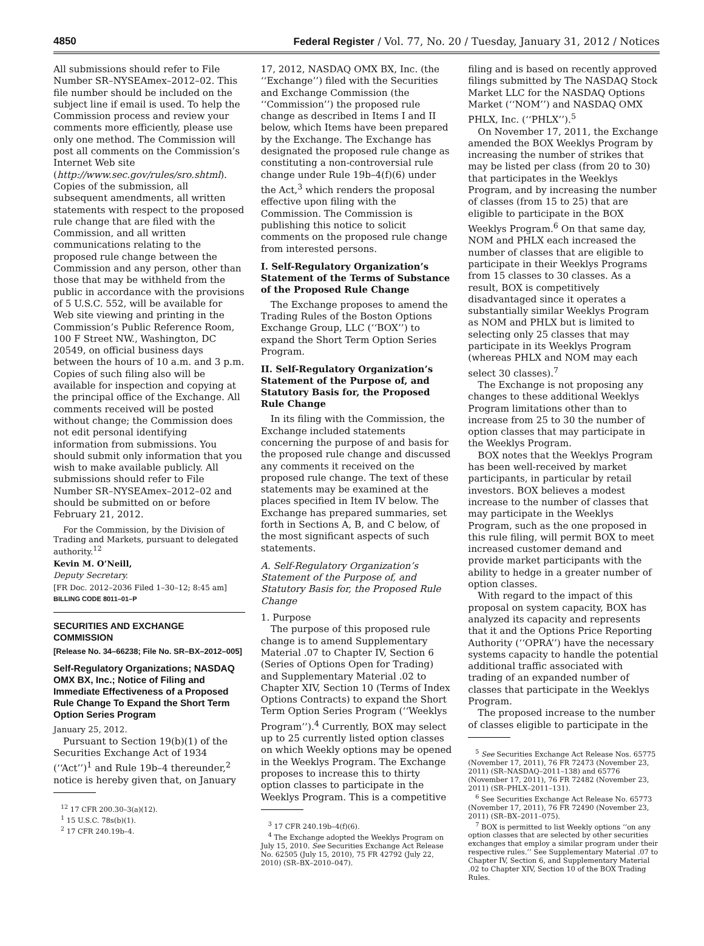4850 Federal Register / Vol. 77, No. 20 / Tuesday, January 31, 2012 / Notices
All submissions should refer to File Number SR–NYSEAmex–2012–02. This file number should be included on the subject line if email is used. To help the Commission process and review your comments more efficiently, please use only one method. The Commission will post all comments on the Commission’s Internet Web site (http://www.sec.gov/rules/sro.shtml). Copies of the submission, all subsequent amendments, all written statements with respect to the proposed rule change that are filed with the Commission, and all written communications relating to the proposed rule change between the Commission and any person, other than those that may be withheld from the public in accordance with the provisions of 5 U.S.C. 552, will be available for Web site viewing and printing in the Commission’s Public Reference Room, 100 F Street NW., Washington, DC 20549, on official business days between the hours of 10 a.m. and 3 p.m. Copies of such filing also will be available for inspection and copying at the principal office of the Exchange. All comments received will be posted without change; the Commission does not edit personal identifying information from submissions. You should submit only information that you wish to make available publicly. All submissions should refer to File Number SR–NYSEAmex–2012–02 and should be submitted on or before February 21, 2012.
For the Commission, by the Division of Trading and Markets, pursuant to delegated authority.<sup>12</sup>
Kevin M. O’Neill,
Deputy Secretary.
[FR Doc. 2012–2036 Filed 1–30–12; 8:45 am]
BILLING CODE 8011–01–P
SECURITIES AND EXCHANGE COMMISSION
[Release No. 34–66238; File No. SR–BX–2012–005]
Self-Regulatory Organizations; NASDAQ OMX BX, Inc.; Notice of Filing and Immediate Effectiveness of a Proposed Rule Change To Expand the Short Term Option Series Program
January 25, 2012.
Pursuant to Section 19(b)(1) of the Securities Exchange Act of 1934 (‘‘Act’’)<sup>1</sup> and Rule 19b–4 thereunder,<sup>2</sup> notice is hereby given that, on January
<sup>12</sup> 17 CFR 200.30–3(a)(12).
<sup>1</sup> 15 U.S.C. 78s(b)(1).
<sup>2</sup> 17 CFR 240.19b–4.
17, 2012, NASDAQ OMX BX, Inc. (the ‘‘Exchange’’) filed with the Securities and Exchange Commission (the ‘‘Commission’’) the proposed rule change as described in Items I and II below, which Items have been prepared by the Exchange. The Exchange has designated the proposed rule change as constituting a non-controversial rule change under Rule 19b–4(f)(6) under the Act,<sup>3</sup> which renders the proposal effective upon filing with the Commission. The Commission is publishing this notice to solicit comments on the proposed rule change from interested persons.
I. Self-Regulatory Organization’s Statement of the Terms of Substance of the Proposed Rule Change
The Exchange proposes to amend the Trading Rules of the Boston Options Exchange Group, LLC (‘‘BOX’’) to expand the Short Term Option Series Program.
II. Self-Regulatory Organization’s Statement of the Purpose of, and Statutory Basis for, the Proposed Rule Change
In its filing with the Commission, the Exchange included statements concerning the purpose of and basis for the proposed rule change and discussed any comments it received on the proposed rule change. The text of these statements may be examined at the places specified in Item IV below. The Exchange has prepared summaries, set forth in Sections A, B, and C below, of the most significant aspects of such statements.
A. Self-Regulatory Organization’s Statement of the Purpose of, and Statutory Basis for, the Proposed Rule Change
1. Purpose
The purpose of this proposed rule change is to amend Supplementary Material .07 to Chapter IV, Section 6 (Series of Options Open for Trading) and Supplementary Material .02 to Chapter XIV, Section 10 (Terms of Index Options Contracts) to expand the Short Term Option Series Program (‘‘Weeklys Program’’).<sup>4</sup> Currently, BOX may select up to 25 currently listed option classes on which Weekly options may be opened in the Weeklys Program. The Exchange proposes to increase this to thirty option classes to participate in the Weeklys Program. This is a competitive
<sup>3</sup> 17 CFR 240.19b–4(f)(6).
<sup>4</sup> The Exchange adopted the Weeklys Program on July 15, 2010. See Securities Exchange Act Release No. 62505 (July 15, 2010), 75 FR 42792 (July 22, 2010) (SR–BX–2010–047).
filing and is based on recently approved filings submitted by The NASDAQ Stock Market LLC for the NASDAQ Options Market (‘‘NOM’’) and NASDAQ OMX PHLX, Inc. (‘‘PHLX’’).<sup>5</sup>
On November 17, 2011, the Exchange amended the BOX Weeklys Program by increasing the number of strikes that may be listed per class (from 20 to 30) that participates in the Weeklys Program, and by increasing the number of classes (from 15 to 25) that are eligible to participate in the BOX Weeklys Program.<sup>6</sup> On that same day, NOM and PHLX each increased the number of classes that are eligible to participate in their Weeklys Programs from 15 classes to 30 classes. As a result, BOX is competitively disadvantaged since it operates a substantially similar Weeklys Program as NOM and PHLX but is limited to selecting only 25 classes that may participate in its Weeklys Program (whereas PHLX and NOM may each select 30 classes).<sup>7</sup>
The Exchange is not proposing any changes to these additional Weeklys Program limitations other than to increase from 25 to 30 the number of option classes that may participate in the Weeklys Program.
BOX notes that the Weeklys Program has been well-received by market participants, in particular by retail investors. BOX believes a modest increase to the number of classes that may participate in the Weeklys Program, such as the one proposed in this rule filing, will permit BOX to meet increased customer demand and provide market participants with the ability to hedge in a greater number of option classes.
With regard to the impact of this proposal on system capacity, BOX has analyzed its capacity and represents that it and the Options Price Reporting Authority (‘‘OPRA’’) have the necessary systems capacity to handle the potential additional traffic associated with trading of an expanded number of classes that participate in the Weeklys Program.
The proposed increase to the number of classes eligible to participate in the
<sup>5</sup> See Securities Exchange Act Release Nos. 65775 (November 17, 2011), 76 FR 72473 (November 23, 2011) (SR–NASDAQ–2011–138) and 65776 (November 17, 2011), 76 FR 72482 (November 23, 2011) (SR–PHLX–2011–131).
<sup>6</sup> See Securities Exchange Act Release No. 65773 (November 17, 2011), 76 FR 72490 (November 23, 2011) (SR–BX–2011–075).
<sup>7</sup> BOX is permitted to list Weekly options ‘‘on any option classes that are selected by other securities exchanges that employ a similar program under their respective rules.’’ See Supplementary Material .07 to Chapter IV, Section 6, and Supplementary Material .02 to Chapter XIV, Section 10 of the BOX Trading Rules.